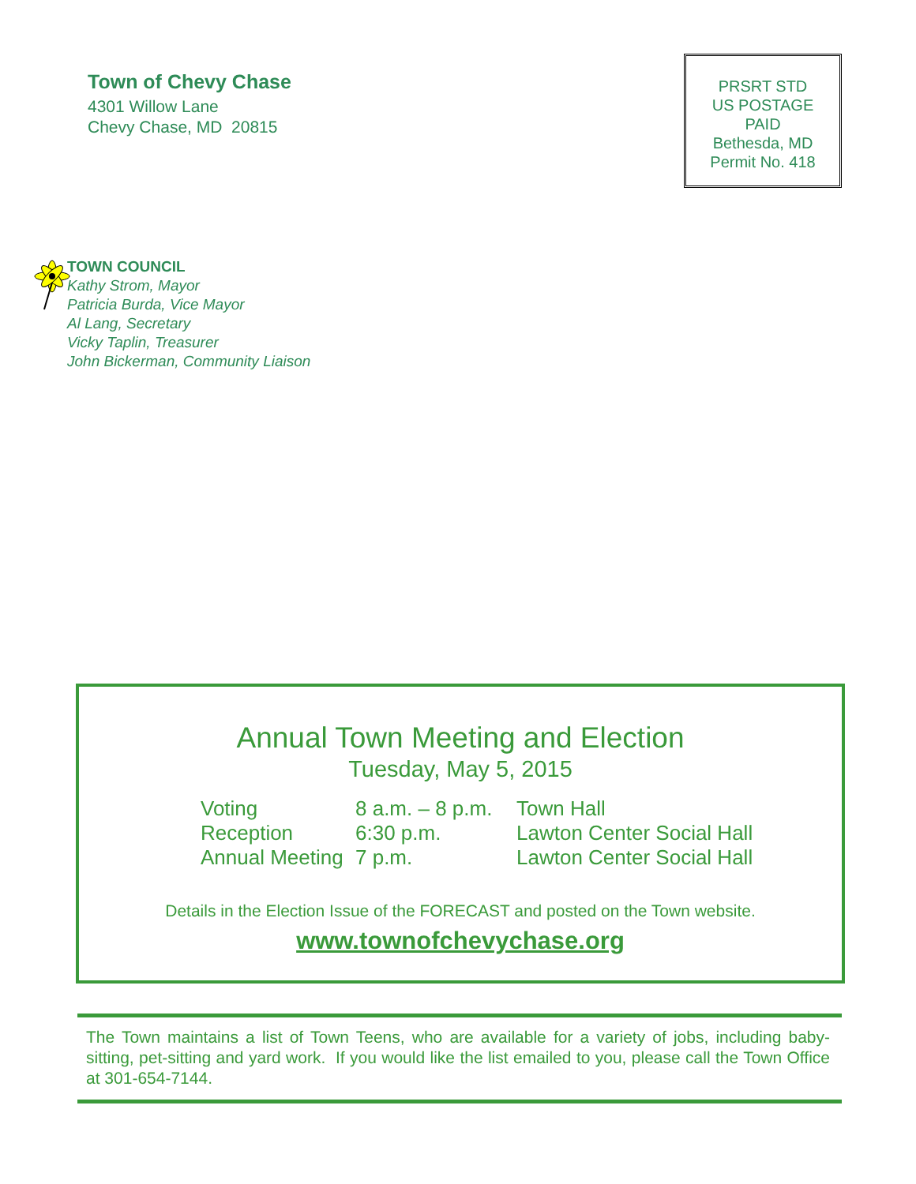Town of Chevy Chase
4301 Willow Lane
Chevy Chase, MD 20815
PRSRT STD
US POSTAGE
PAID
Bethesda, MD
Permit No. 418
TOWN COUNCIL
Kathy Strom, Mayor
Patricia Burda, Vice Mayor
Al Lang, Secretary
Vicky Taplin, Treasurer
John Bickerman, Community Liaison
Annual Town Meeting and Election
Tuesday, May 5, 2015
| Voting | 8 a.m. – 8 p.m. | Town Hall |
| Reception | 6:30 p.m. | Lawton Center Social Hall |
| Annual Meeting | 7 p.m. | Lawton Center Social Hall |
Details in the Election Issue of the FORECAST and posted on the Town website.
www.townofchevychase.org
The Town maintains a list of Town Teens, who are available for a variety of jobs, including baby-sitting, pet-sitting and yard work. If you would like the list emailed to you, please call the Town Office at 301-654-7144.